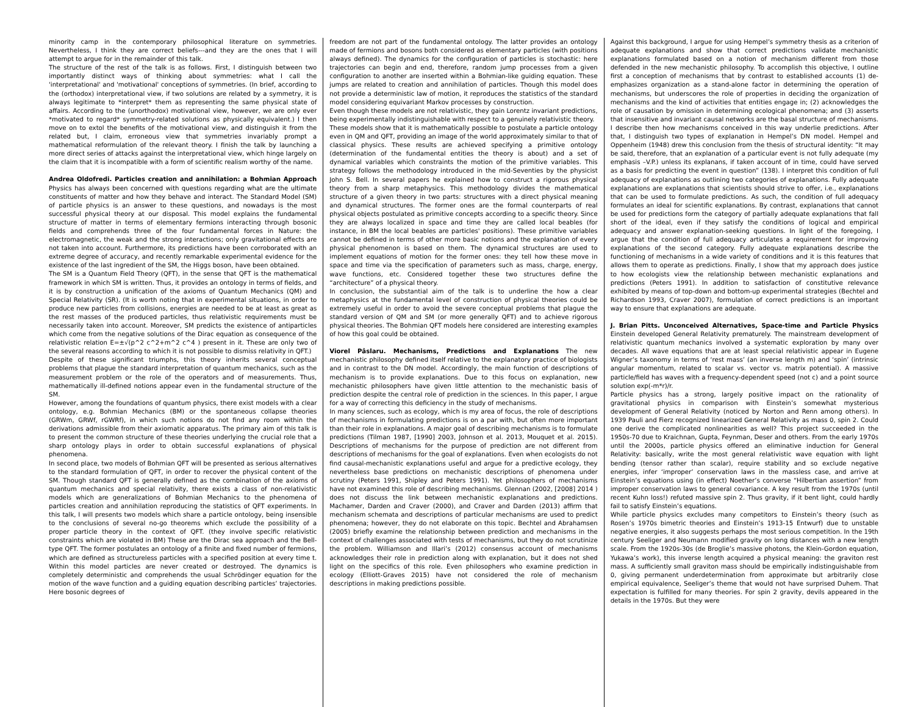minority camp in the contemporary philosophical literature on symmetries. Nevertheless, I think they are correct beliefs---and they are the ones that I will attempt to argue for in the remainder of this talk.
The structure of the rest of the talk is as follows. First, I distinguish between two importantly distinct ways of thinking about symmetries: what I call the 'interpretational' and 'motivational' conceptions of symmetries. (In brief, according to the (orthodox) interpretational view, if two solutions are related by a symmetry, it is always legitimate to *interpret* them as representing the same physical state of affairs. According to the (unorthodox) motivational view, however, we are only ever *motivated to regard* symmetry-related solutions as physically equivalent.) I then move on to extol the benefits of the motivational view, and distinguish it from the related but, I claim, erroneous view that symmetries invariably prompt a mathematical reformulation of the relevant theory. I finish the talk by launching a more direct series of attacks against the interpretational view, which hinge largely on the claim that it is incompatible with a form of scientific realism worthy of the name.
Andrea Oldofredi. Particles creation and annihilation: a Bohmian Approach Physics has always been concerned with questions regarding what are the ultimate constituents of matter and how they behave and interact. The Standard Model (SM) of particle physics is an answer to these questions, and nowadays is the most successful physical theory at our disposal. This model explains the fundamental structure of matter in terms of elementary fermions interacting through bosonic fields and comprehends three of the four fundamental forces in Nature: the electromagnetic, the weak and the strong interactions; only gravitational effects are not taken into account. Furthermore, its predictions have been corroborated with an extreme degree of accuracy, and recently remarkable experimental evidence for the existence of the last ingredient of the SM, the Higgs boson, have been obtained.
The SM is a Quantum Field Theory (QFT), in the sense that QFT is the mathematical framework in which SM is written. Thus, it provides an ontology in terms of fields, and it is by construction a unification of the axioms of Quantum Mechanics (QM) and Special Relativity (SR). (It is worth noting that in experimental situations, in order to produce new particles from collisions, energies are needed to be at least as great as the rest masses of the produced particles, thus relativistic requirements must be necessarily taken into account. Moreover, SM predicts the existence of antiparticles which come from the negative solutions of the Dirac equation as consequence of the relativistic relation E=±√(p^2 c^2+m^2 c^4 ) present in it. These are only two of the several reasons according to which it is not possible to dismiss relativity in QFT.)
Despite of these significant triumphs, this theory inherits several conceptual problems that plague the standard interpretation of quantum mechanics, such as the measurement problem or the role of the operators and of measurements. Thus, mathematically ill-defined notions appear even in the fundamental structure of the SM.
However, among the foundations of quantum physics, there exist models with a clear ontology, e.g. Bohmian Mechanics (BM) or the spontaneous collapse theories (GRWm, GRWf, rGWRf), in which such notions do not find any room within the derivations admissible from their axiomatic apparatus. The primary aim of this talk is to present the common structure of these theories underlying the crucial role that a sharp ontology plays in order to obtain successful explanations of physical phenomena.
In second place, two models of Bohmian QFT will be presented as serious alternatives to the standard formulation of QFT, in order to recover the physical content of the SM. Though standard QFT is generally defined as the combination of the axioms of quantum mechanics and special relativity, there exists a class of non-relativistic models which are generalizations of Bohmian Mechanics to the phenomena of particles creation and annihilation reproducing the statistics of QFT experiments. In this talk, I will presents two models which share a particle ontology, being insensible to the conclusions of several no-go theorems which exclude the possibility of a proper particle theory in the context of QFT. (they involve specific relativistic constraints which are violated in BM) These are the Dirac sea approach and the Bell-type QFT. The former postulates an ontology of a finite and fixed number of fermions, which are defined as structureless particles with a specified position at every time t. Within this model particles are never created or destroyed. The dynamics is completely deterministic and comprehends the usual Schrödinger equation for the motion of the wave function and a guiding equation describing particles’ trajectories. Here bosonic degrees of
freedom are not part of the fundamental ontology. The latter provides an ontology made of fermions and bosons both considered as elementary particles (with positions always defined). The dynamics for the configuration of particles is stochastic: here trajectories can begin and end, therefore, random jump processes from a given configuration to another are inserted within a Bohmian-like guiding equation. These jumps are related to creation and annihilation of particles. Though this model does not provide a deterministic law of motion, it reproduces the statistics of the standard model considering equivariant Markov processes by construction.
Even though these models are not relativistic, they gain Lorentz invariant predictions, being experimentally indistinguishable with respect to a genuinely relativistic theory.
These models show that it is mathematically possible to postulate a particle ontology even in QM and QFT, providing an image of the world approximately similar to that of classical physics. These results are achieved specifying a primitive ontology (determination of the fundamental entities the theory is about) and a set of dynamical variables which constraints the motion of the primitive variables. This strategy follows the methodology introduced in the mid-Seventies by the physicist John S. Bell. In several papers he explained how to construct a rigorous physical theory from a sharp metaphysics. This methodology divides the mathematical structure of a given theory in two parts: structures with a direct physical meaning and dynamical structures. The former ones are the formal counterparts of real physical objects postulated as primitive concepts according to a specific theory. Since they are always localized in space and time they are called local beables (for instance, in BM the local beables are particles' positions). These primitive variables cannot be defined in terms of other more basic notions and the explanation of every physical phenomenon is based on them. The dynamical structures are used to implement equations of motion for the former ones: they tell how these move in space and time via the specification of parameters such as mass, charge, energy, wave functions, etc. Considered together these two structures define the “architecture” of a physical theory.
In conclusion, the substantial aim of the talk is to underline the how a clear metaphysics at the fundamental level of construction of physical theories could be extremely useful in order to avoid the severe conceptual problems that plague the standard version of QM and SM (or more generally QFT) and to achieve rigorous physical theories. The Bohmian QFT models here considered are interesting examples of how this goal could be obtained.
Viorel Pâslaru. Mechanisms, Predictions and Explanations The new mechanistic philosophy defined itself relative to the explanatory practice of biologists and in contrast to the DN model. Accordingly, the main function of descriptions of mechanism is to provide explanations. Due to this focus on explanation, new mechanistic philosophers have given little attention to the mechanistic basis of prediction despite the central role of prediction in the sciences. In this paper, I argue for a way of correcting this deficiency in the study of mechanisms.
In many sciences, such as ecology, which is my area of focus, the role of descriptions of mechanisms in formulating predictions is on a par with, but often more important than their role in explanations. A major goal of describing mechanisms is to formulate predictions (Tilman 1987, [1990] 2003, Johnson et al. 2013, Mouquet et al. 2015). Descriptions of mechanisms for the purpose of prediction are not different from descriptions of mechanisms for the goal of explanations. Even when ecologists do not find causal-mechanistic explanations useful and argue for a predictive ecology, they nevertheless base predictions on mechanistic descriptions of phenomena under scrutiny (Peters 1991, Shipley and Peters 1991). Yet philosophers of mechanisms have not examined this role of describing mechanisms. Glennan (2002, [2008] 2014 ) does not discuss the link between mechanistic explanations and predictions. Machamer, Darden and Craver (2000), and Craver and Darden (2013) affirm that mechanism schemata and descriptions of particular mechanisms are used to predict phenomena; however, they do not elaborate on this topic. Bechtel and Abrahamsen (2005) briefly examine the relationship between prediction and mechanisms in the context of challenges associated with tests of mechanisms, but they do not scrutinize the problem. Williamson and Illari’s (2012) consensus account of mechanisms acknowledges their role in prediction along with explanation, but it does not shed light on the specifics of this role. Even philosophers who examine prediction in ecology (Elliott-Graves 2015) have not considered the role of mechanism descriptions in making predictions possible.
Against this background, I argue for using Hempel’s symmetry thesis as a criterion of adequate explanations and show that correct predictions validate mechanistic explanations formulated based on a notion of mechanism different from those defended in the new mechanistic philosophy. To accomplish this objective, I outline first a conception of mechanisms that by contrast to established accounts (1) de-emphasizes organization as a stand-alone factor in determining the operation of mechanisms, but underscores the role of properties in deciding the organization of mechanisms and the kind of activities that entities engage in; (2) acknowledges the role of causation by omission in determining ecological phenomena; and (3) asserts that insensitive and invariant causal networks are the basal structure of mechanisms. I describe then how mechanisms conceived in this way underlie predictions. After that, I distinguish two types of explanation in Hempel’s DN model. Hempel and Oppenheim (1948) drew this conclusion from the thesis of structural identity: “It may be said, therefore, that an explanation of a particular event is not fully adequate (my emphasis –V.P.) unless its explanans, if taken account of in time, could have served as a basis for predicting the event in question” (138). I interpret this condition of full adequacy of explanations as outlining two categories of explanations. Fully adequate explanations are explanations that scientists should strive to offer, i.e., explanations that can be used to formulate predictions. As such, the condition of full adequacy formulates an ideal for scientific explanations. By contrast, explanations that cannot be used for predictions form the category of partially adequate explanations that fall short of the ideal, even if they satisfy the conditions of logical and empirical adequacy and answer explanation-seeking questions. In light of the foregoing, I argue that the condition of full adequacy articulates a requirement for improving explanations of the second category. Fully adequate explanations describe the functioning of mechanisms in a wide variety of conditions and it is this features that allows them to operate as predictions. Finally, I show that my approach does justice to how ecologists view the relationship between mechanistic explanations and predictions (Peters 1991). In addition to satisfaction of constitutive relevance exhibited by means of top-down and bottom-up experimental strategies (Bechtel and Richardson 1993, Craver 2007), formulation of correct predictions is an important way to ensure that explanations are adequate.
J. Brian Pitts. Unconceived Alternatives, Space-time and Particle Physics Einstein developed General Relativity prematurely. The mainstream development of relativistic quantum mechanics involved a systematic exploration by many over decades. All wave equations that are at least special relativistic appear in Eugene Wigner’s taxonomy in terms of ‘rest mass’ (an inverse length m) and ‘spin’ (intrinsic angular momentum, related to scalar vs. vector vs. matrix potential). A massive particle/field has waves with a frequency-dependent speed (not c) and a point source solution exp(-m*r)/r.
Particle physics has a strong, largely positive impact on the rationality of gravitational physics in comparison with Einstein’s somewhat mysterious development of General Relativity (noticed by Norton and Renn among others). In 1939 Pauli and Fierz recognized linearized General Relativity as mass 0, spin 2. Could one derive the complicated nonlinearities as well? This project succeeded in the 1950s-70 due to Kraichnan, Gupta, Feynman, Deser and others. From the early 1970s until the 2000s, particle physics offered an eliminative induction for General Relativity: basically, write the most general relativistic wave equation with light bending (tensor rather than scalar), require stability and so exclude negative energies, infer ‘improper’ conservation laws in the massless case, and arrive at Einstein’s equations using (in effect) Noether’s converse “Hilbertian assertion” from improper conservation laws to general covariance. A key result from the 1970s (until recent Kuhn loss!) refuted massive spin 2. Thus gravity, if it bent light, could hardly fail to satisfy Einstein’s equations.
While particle physics excludes many competitors to Einstein’s theory (such as Rosen’s 1970s bimetric theories and Einstein’s 1913-15 Entwurf) due to unstable negative energies, it also suggests perhaps the most serious competition. In the 19th century Seeliger and Neumann modified gravity on long distances with a new length scale. From the 1920s-30s (de Broglie’s massive photons, the Klein-Gordon equation, Yukawa’s work), this inverse length acquired a physical meaning: the graviton rest mass. A sufficiently small graviton mass should be empirically indistinguishable from 0, giving permanent underdetermination from approximate but arbitrarily close empirical equivalence, Seeliger’s theme that would not have surprised Duhem. That expectation is fulfilled for many theories. For spin 2 gravity, devils appeared in the details in the 1970s. But they were